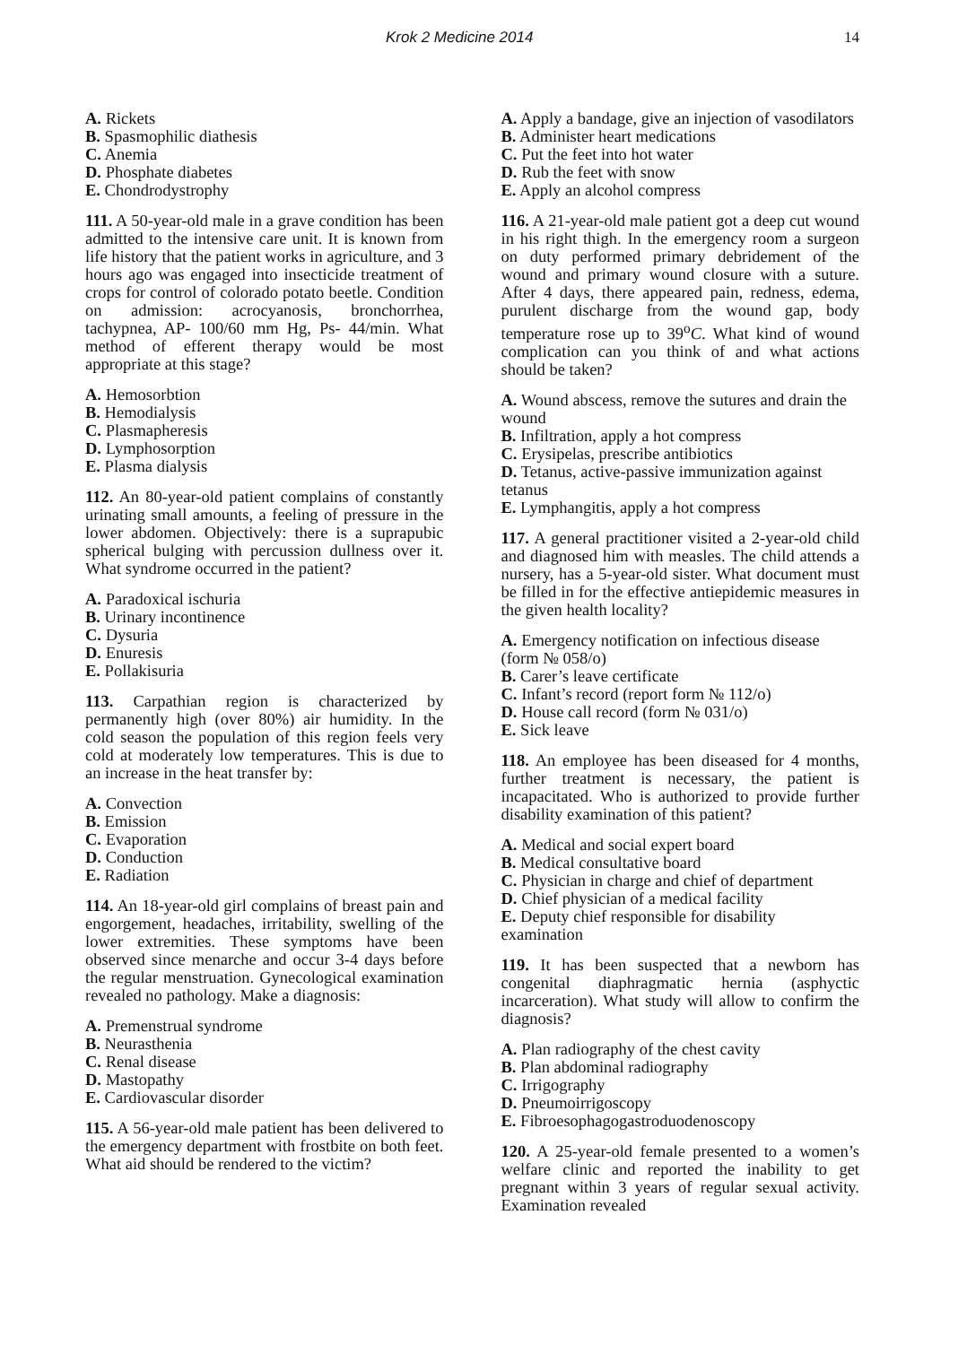Krok 2 Medicine 2014 14
A. Rickets
B. Spasmophilic diathesis
C. Anemia
D. Phosphate diabetes
E. Chondrodystrophy
111. A 50-year-old male in a grave condition has been admitted to the intensive care unit. It is known from life history that the patient works in agriculture, and 3 hours ago was engaged into insecticide treatment of crops for control of colorado potato beetle. Condition on admission: acrocyanosis, bronchorrhea, tachypnea, AP- 100/60 mm Hg, Ps- 44/min. What method of efferent therapy would be most appropriate at this stage?
A. Hemosorbtion
B. Hemodialysis
C. Plasmapheresis
D. Lymphosorption
E. Plasma dialysis
112. An 80-year-old patient complains of constantly urinating small amounts, a feeling of pressure in the lower abdomen. Objectively: there is a suprapubic spherical bulging with percussion dullness over it. What syndrome occurred in the patient?
A. Paradoxical ischuria
B. Urinary incontinence
C. Dysuria
D. Enuresis
E. Pollakisuria
113. Carpathian region is characterized by permanently high (over 80%) air humidity. In the cold season the population of this region feels very cold at moderately low temperatures. This is due to an increase in the heat transfer by:
A. Convection
B. Emission
C. Evaporation
D. Conduction
E. Radiation
114. An 18-year-old girl complains of breast pain and engorgement, headaches, irritability, swelling of the lower extremities. These symptoms have been observed since menarche and occur 3-4 days before the regular menstruation. Gynecological examination revealed no pathology. Make a diagnosis:
A. Premenstrual syndrome
B. Neurasthenia
C. Renal disease
D. Mastopathy
E. Cardiovascular disorder
115. A 56-year-old male patient has been delivered to the emergency department with frostbite on both feet. What aid should be rendered to the victim?
A. Apply a bandage, give an injection of vasodilators
B. Administer heart medications
C. Put the feet into hot water
D. Rub the feet with snow
E. Apply an alcohol compress
116. A 21-year-old male patient got a deep cut wound in his right thigh. In the emergency room a surgeon on duty performed primary debridement of the wound and primary wound closure with a suture. After 4 days, there appeared pain, redness, edema, purulent discharge from the wound gap, body temperature rose up to 39<sup>o</sup>C. What kind of wound complication can you think of and what actions should be taken?
A. Wound abscess, remove the sutures and drain the wound
B. Infiltration, apply a hot compress
C. Erysipelas, prescribe antibiotics
D. Tetanus, active-passive immunization against tetanus
E. Lymphangitis, apply a hot compress
117. A general practitioner visited a 2-year-old child and diagnosed him with measles. The child attends a nursery, has a 5-year-old sister. What document must be filled in for the effective antiepidemic measures in the given health locality?
A. Emergency notification on infectious disease (form № 058/o)
B. Carer’s leave certificate
C. Infant’s record (report form № 112/o)
D. House call record (form № 031/o)
E. Sick leave
118. An employee has been diseased for 4 months, further treatment is necessary, the patient is incapacitated. Who is authorized to provide further disability examination of this patient?
A. Medical and social expert board
B. Medical consultative board
C. Physician in charge and chief of department
D. Chief physician of a medical facility
E. Deputy chief responsible for disability examination
119. It has been suspected that a newborn has congenital diaphragmatic hernia (asphyctic incarceration). What study will allow to confirm the diagnosis?
A. Plan radiography of the chest cavity
B. Plan abdominal radiography
C. Irrigography
D. Pneumoirrigoscopy
E. Fibroesophagogastroduodenoscopy
120. A 25-year-old female presented to a women’s welfare clinic and reported the inability to get pregnant within 3 years of regular sexual activity. Examination revealed